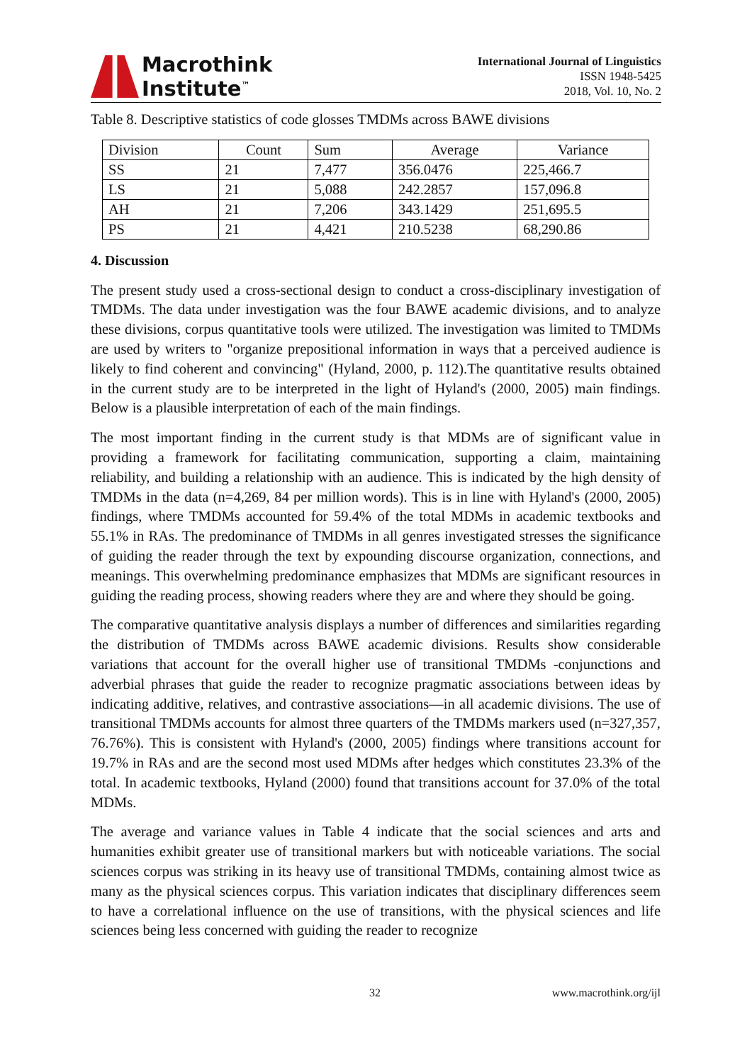Macrothink
Institute<sup>™</sup>
International Journal of Linguistics
ISSN 1948-5425
2018, Vol. 10, No. 2
Table 8. Descriptive statistics of code glosses TMDMs across BAWE divisions
| Division | Count | Sum | Average | Variance |
| SS | 21 | 7,477 | 356.0476 | 225,466.7 |
| LS | 21 | 5,088 | 242.2857 | 157,096.8 |
| AH | 21 | 7,206 | 343.1429 | 251,695.5 |
| PS | 21 | 4,421 | 210.5238 | 68,290.86 |
4. Discussion
The present study used a cross-sectional design to conduct a cross-disciplinary investigation of TMDMs. The data under investigation was the four BAWE academic divisions, and to analyze these divisions, corpus quantitative tools were utilized. The investigation was limited to TMDMs are used by writers to "organize prepositional information in ways that a perceived audience is likely to find coherent and convincing" (Hyland, 2000, p. 112).The quantitative results obtained in the current study are to be interpreted in the light of Hyland's (2000, 2005) main findings. Below is a plausible interpretation of each of the main findings.
The most important finding in the current study is that MDMs are of significant value in providing a framework for facilitating communication, supporting a claim, maintaining reliability, and building a relationship with an audience. This is indicated by the high density of TMDMs in the data (n=4,269, 84 per million words). This is in line with Hyland's (2000, 2005) findings, where TMDMs accounted for 59.4% of the total MDMs in academic textbooks and 55.1% in RAs. The predominance of TMDMs in all genres investigated stresses the significance of guiding the reader through the text by expounding discourse organization, connections, and meanings. This overwhelming predominance emphasizes that MDMs are significant resources in guiding the reading process, showing readers where they are and where they should be going.
The comparative quantitative analysis displays a number of differences and similarities regarding the distribution of TMDMs across BAWE academic divisions. Results show considerable variations that account for the overall higher use of transitional TMDMs -conjunctions and adverbial phrases that guide the reader to recognize pragmatic associations between ideas by indicating additive, relatives, and contrastive associations—in all academic divisions. The use of transitional TMDMs accounts for almost three quarters of the TMDMs markers used (n=327,357, 76.76%). This is consistent with Hyland's (2000, 2005) findings where transitions account for 19.7% in RAs and are the second most used MDMs after hedges which constitutes 23.3% of the total. In academic textbooks, Hyland (2000) found that transitions account for 37.0% of the total MDMs.
The average and variance values in Table 4 indicate that the social sciences and arts and humanities exhibit greater use of transitional markers but with noticeable variations. The social sciences corpus was striking in its heavy use of transitional TMDMs, containing almost twice as many as the physical sciences corpus. This variation indicates that disciplinary differences seem to have a correlational influence on the use of transitions, with the physical sciences and life sciences being less concerned with guiding the reader to recognize
32 www.macrothink.org/ijl